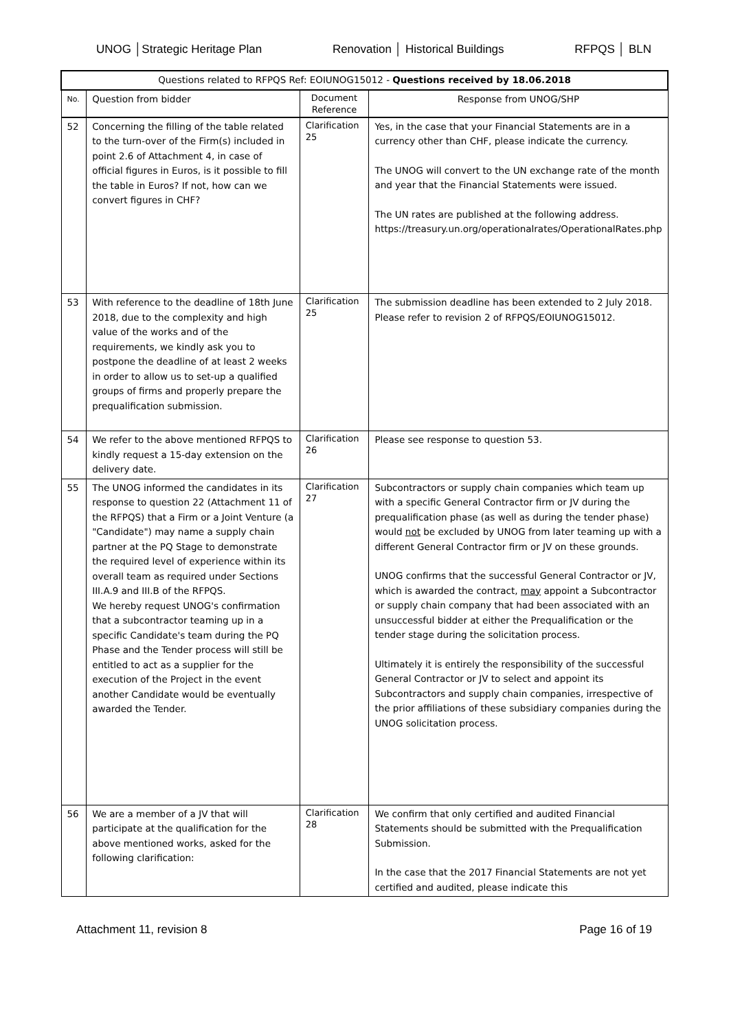UNOG │Strategic Heritage Plan Renovation │ Historical Buildings RFPQS │ BLN
| Questions related to RFPQS Ref: EOIUNOG15012 - Questions received by 18.06.2018 | | | |
| --- | --- | --- | --- |
| No. | Question from bidder | Document Reference | Response from UNOG/SHP |
| 52 | Concerning the filling of the table related to the turn-over of the Firm(s) included in point 2.6 of Attachment 4, in case of official figures in Euros, is it possible to fill the table in Euros? If not, how can we convert figures in CHF? | Clarification 25 | Yes, in the case that your Financial Statements are in a currency other than CHF, please indicate the currency. The UNOG will convert to the UN exchange rate of the month and year that the Financial Statements were issued. The UN rates are published at the following address. https://treasury.un.org/operationalrates/OperationalRates.php |
| 53 | With reference to the deadline of 18th June 2018, due to the complexity and high value of the works and of the requirements, we kindly ask you to postpone the deadline of at least 2 weeks in order to allow us to set-up a qualified groups of firms and properly prepare the prequalification submission. | Clarification 25 | The submission deadline has been extended to 2 July 2018. Please refer to revision 2 of RFPQS/EOIUNOG15012. |
| 54 | We refer to the above mentioned RFPQS to kindly request a 15-day extension on the delivery date. | Clarification 26 | Please see response to question 53. |
| 55 | The UNOG informed the candidates in its response to question 22 (Attachment 11 of the RFPQS) that a Firm or a Joint Venture (a "Candidate") may name a supply chain partner at the PQ Stage to demonstrate the required level of experience within its overall team as required under Sections III.A.9 and III.B of the RFPQS. We hereby request UNOG's confirmation that a subcontractor teaming up in a specific Candidate's team during the PQ Phase and the Tender process will still be entitled to act as a supplier for the execution of the Project in the event another Candidate would be eventually awarded the Tender. | Clarification 27 | Subcontractors or supply chain companies which team up with a specific General Contractor firm or JV during the prequalification phase (as well as during the tender phase) would not be excluded by UNOG from later teaming up with a different General Contractor firm or JV on these grounds. UNOG confirms that the successful General Contractor or JV, which is awarded the contract, may appoint a Subcontractor or supply chain company that had been associated with an unsuccessful bidder at either the Prequalification or the tender stage during the solicitation process. Ultimately it is entirely the responsibility of the successful General Contractor or JV to select and appoint its Subcontractors and supply chain companies, irrespective of the prior affiliations of these subsidiary companies during the UNOG solicitation process. |
| 56 | We are a member of a JV that will participate at the qualification for the above mentioned works, asked for the following clarification: | Clarification 28 | We confirm that only certified and audited Financial Statements should be submitted with the Prequalification Submission. In the case that the 2017 Financial Statements are not yet certified and audited, please indicate this |
Attachment 11, revision 8 Page 16 of 19